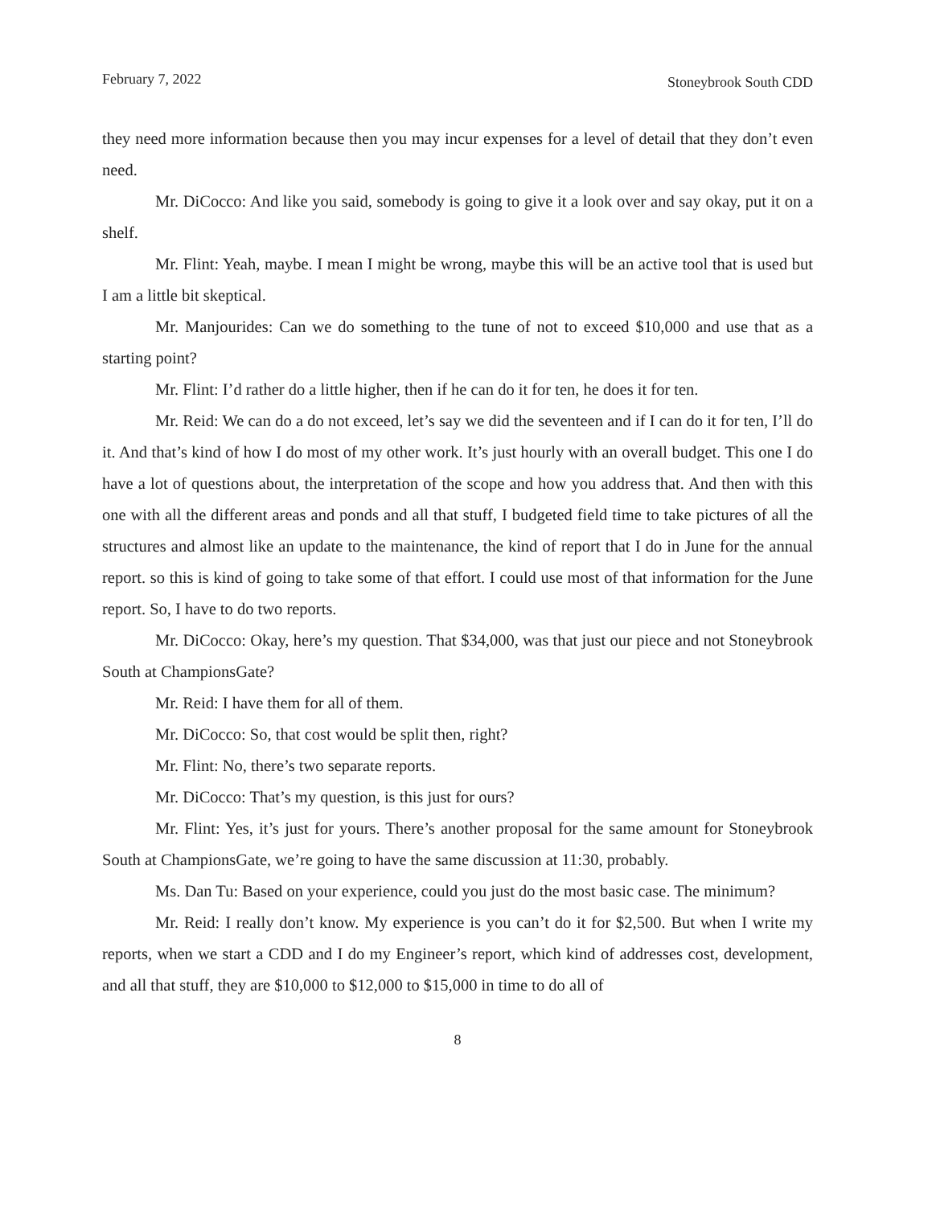February 7, 2022 Stoneybrook South CDD
they need more information because then you may incur expenses for a level of detail that they don’t even need.
Mr. DiCocco: And like you said, somebody is going to give it a look over and say okay, put it on a shelf.
Mr. Flint: Yeah, maybe. I mean I might be wrong, maybe this will be an active tool that is used but I am a little bit skeptical.
Mr. Manjourides: Can we do something to the tune of not to exceed $10,000 and use that as a starting point?
Mr. Flint: I’d rather do a little higher, then if he can do it for ten, he does it for ten.
Mr. Reid: We can do a do not exceed, let’s say we did the seventeen and if I can do it for ten, I’ll do it. And that’s kind of how I do most of my other work. It’s just hourly with an overall budget. This one I do have a lot of questions about, the interpretation of the scope and how you address that. And then with this one with all the different areas and ponds and all that stuff, I budgeted field time to take pictures of all the structures and almost like an update to the maintenance, the kind of report that I do in June for the annual report. so this is kind of going to take some of that effort. I could use most of that information for the June report. So, I have to do two reports.
Mr. DiCocco: Okay, here’s my question. That $34,000, was that just our piece and not Stoneybrook South at ChampionsGate?
Mr. Reid: I have them for all of them.
Mr. DiCocco: So, that cost would be split then, right?
Mr. Flint: No, there’s two separate reports.
Mr. DiCocco: That’s my question, is this just for ours?
Mr. Flint: Yes, it’s just for yours. There’s another proposal for the same amount for Stoneybrook South at ChampionsGate, we’re going to have the same discussion at 11:30, probably.
Ms. Dan Tu: Based on your experience, could you just do the most basic case. The minimum?
Mr. Reid: I really don’t know. My experience is you can’t do it for $2,500. But when I write my reports, when we start a CDD and I do my Engineer’s report, which kind of addresses cost, development, and all that stuff, they are $10,000 to $12,000 to $15,000 in time to do all of
8